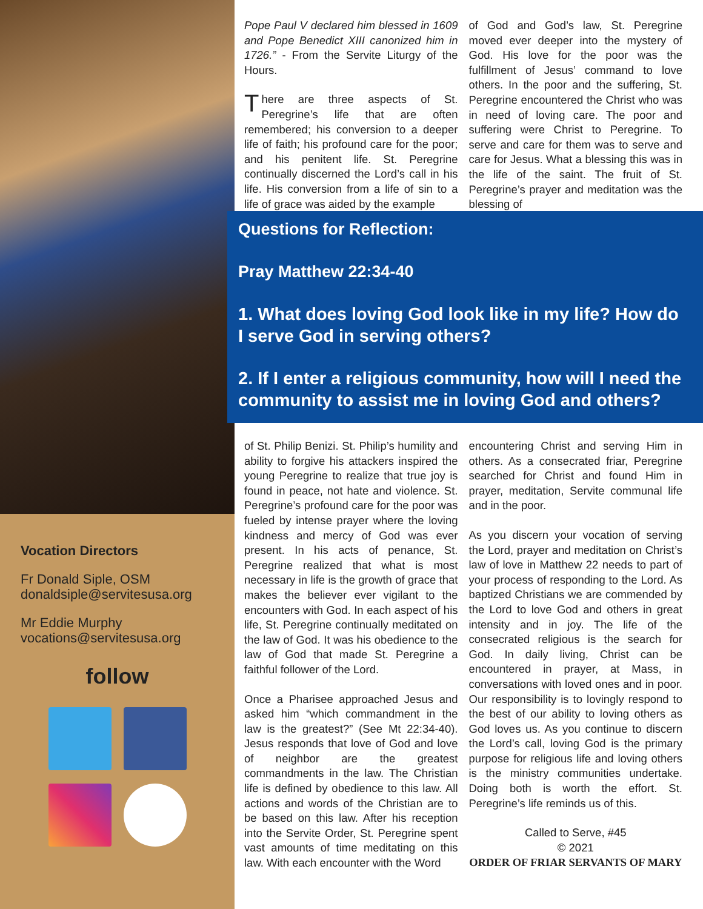Vocation Directors
Fr Donald Siple, OSM
donaldsiple@servitesusa.org
Mr Eddie Murphy
vocations@servitesusa.org
follow
Pope Paul V declared him blessed in 1609 and Pope Benedict XIII canonized him in 1726.” - From the Servite Liturgy of the Hours.
There are three aspects of St. Peregrine’s life that are often remembered; his conversion to a deeper life of faith; his profound care for the poor; and his penitent life. St. Peregrine continually discerned the Lord’s call in his life. His conversion from a life of sin to a life of grace was aided by the example
of God and God’s law, St. Peregrine moved ever deeper into the mystery of God. His love for the poor was the fulfillment of Jesus’ command to love others. In the poor and the suffering, St. Peregrine encountered the Christ who was in need of loving care. The poor and suffering were Christ to Peregrine. To serve and care for them was to serve and care for Jesus. What a blessing this was in the life of the saint. The fruit of St. Peregrine’s prayer and meditation was the blessing of
Questions for Reflection:
Pray Matthew 22:34-40
1. What does loving God look like in my life? How do I serve God in serving others?
2. If I enter a religious community, how will I need the community to assist me in loving God and others?
of St. Philip Benizi. St. Philip’s humility and ability to forgive his attackers inspired the young Peregrine to realize that true joy is found in peace, not hate and violence. St. Peregrine’s profound care for the poor was fueled by intense prayer where the loving kindness and mercy of God was ever present. In his acts of penance, St. Peregrine realized that what is most necessary in life is the growth of grace that makes the believer ever vigilant to the encounters with God. In each aspect of his life, St. Peregrine continually meditated on the law of God. It was his obedience to the law of God that made St. Peregrine a faithful follower of the Lord.
Once a Pharisee approached Jesus and asked him “which commandment in the law is the greatest?” (See Mt 22:34-40). Jesus responds that love of God and love of neighbor are the greatest commandments in the law. The Christian life is defined by obedience to this law. All actions and words of the Christian are to be based on this law. After his reception into the Servite Order, St. Peregrine spent vast amounts of time meditating on this law. With each encounter with the Word
encountering Christ and serving Him in others. As a consecrated friar, Peregrine searched for Christ and found Him in prayer, meditation, Servite communal life and in the poor.
As you discern your vocation of serving the Lord, prayer and meditation on Christ’s law of love in Matthew 22 needs to part of your process of responding to the Lord. As baptized Christians we are commended by the Lord to love God and others in great intensity and in joy. The life of the consecrated religious is the search for God. In daily living, Christ can be encountered in prayer, at Mass, in conversations with loved ones and in poor. Our responsibility is to lovingly respond to the best of our ability to loving others as God loves us. As you continue to discern the Lord’s call, loving God is the primary purpose for religious life and loving others is the ministry communities undertake. Doing both is worth the effort. St. Peregrine’s life reminds us of this.
Called to Serve, #45
© 2021
ORDER OF FRIAR SERVANTS OF MARY